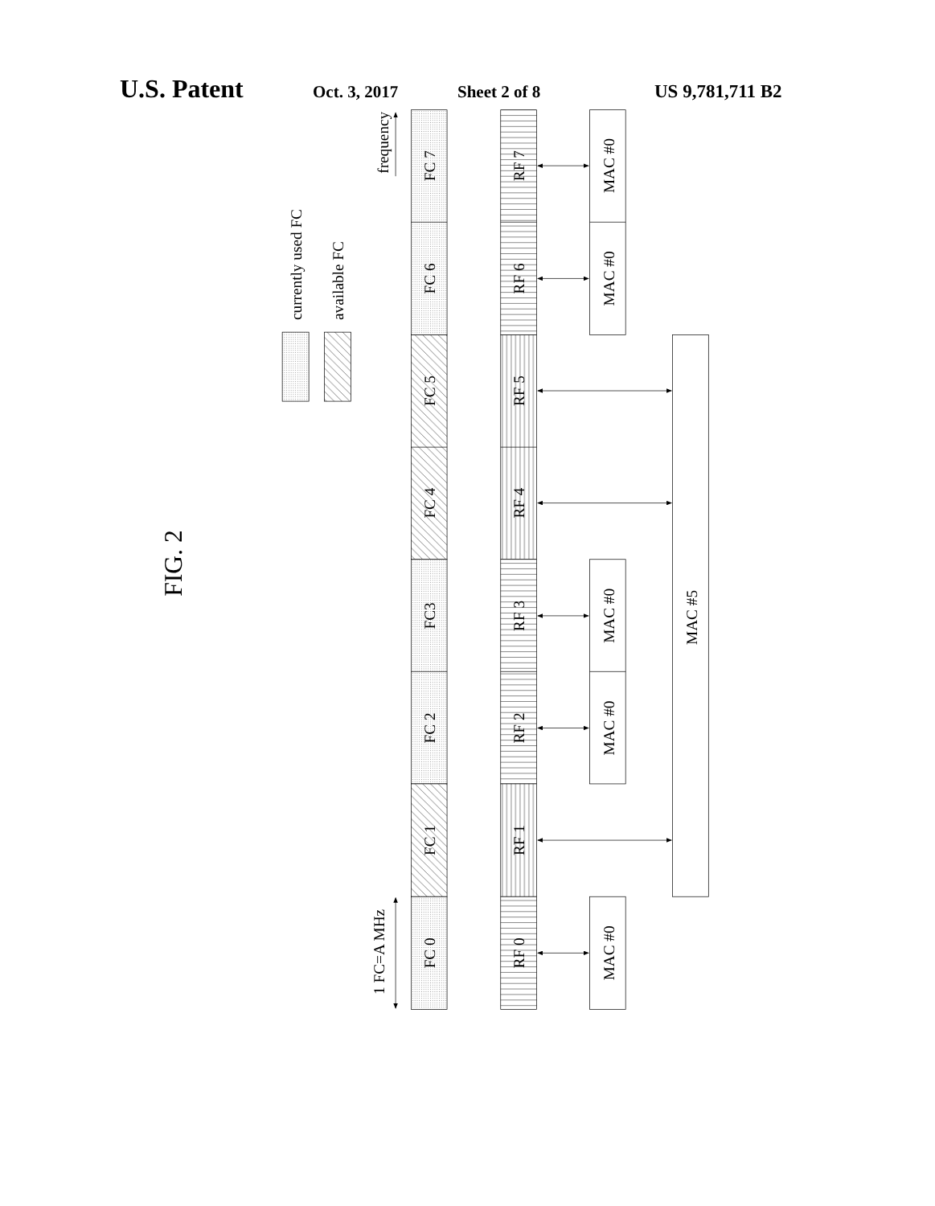U.S. Patent Oct. 3, 2017 Sheet 2 of 8 US 9,781,711 B2
FIG. 2
currently used FC
available FC
frequency
1 FC=A MHz
FC 7
FC 6
FC 5
FC 4
FC3
FC 2
FC 1
FC 0
RF 7
RF 6
RF 5
RF 4
RF 3
RF 2
RF 1
RF 0
MAC #0
MAC #0
MAC #0
MAC #0
MAC #5
MAC #0